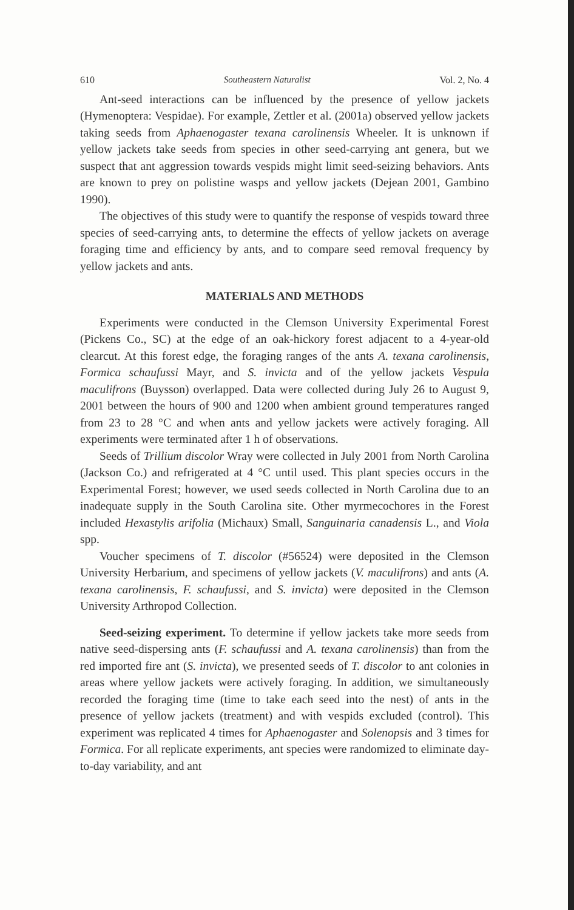610 Southeastern Naturalist Vol. 2, No. 4
Ant-seed interactions can be influenced by the presence of yellow jackets (Hymenoptera: Vespidae). For example, Zettler et al. (2001a) observed yellow jackets taking seeds from Aphaenogaster texana carolinensis Wheeler. It is unknown if yellow jackets take seeds from species in other seed-carrying ant genera, but we suspect that ant aggression towards vespids might limit seed-seizing behaviors. Ants are known to prey on polistine wasps and yellow jackets (Dejean 2001, Gambino 1990).
The objectives of this study were to quantify the response of vespids toward three species of seed-carrying ants, to determine the effects of yellow jackets on average foraging time and efficiency by ants, and to compare seed removal frequency by yellow jackets and ants.
MATERIALS AND METHODS
Experiments were conducted in the Clemson University Experimental Forest (Pickens Co., SC) at the edge of an oak-hickory forest adjacent to a 4-year-old clearcut. At this forest edge, the foraging ranges of the ants A. texana carolinensis, Formica schaufussi Mayr, and S. invicta and of the yellow jackets Vespula maculifrons (Buysson) overlapped. Data were collected during July 26 to August 9, 2001 between the hours of 900 and 1200 when ambient ground temperatures ranged from 23 to 28 °C and when ants and yellow jackets were actively foraging. All experiments were terminated after 1 h of observations.
Seeds of Trillium discolor Wray were collected in July 2001 from North Carolina (Jackson Co.) and refrigerated at 4 °C until used. This plant species occurs in the Experimental Forest; however, we used seeds collected in North Carolina due to an inadequate supply in the South Carolina site. Other myrmecochores in the Forest included Hexastylis arifolia (Michaux) Small, Sanguinaria canadensis L., and Viola spp.
Voucher specimens of T. discolor (#56524) were deposited in the Clemson University Herbarium, and specimens of yellow jackets (V. maculifrons) and ants (A. texana carolinensis, F. schaufussi, and S. invicta) were deposited in the Clemson University Arthropod Collection.
Seed-seizing experiment. To determine if yellow jackets take more seeds from native seed-dispersing ants (F. schaufussi and A. texana carolinensis) than from the red imported fire ant (S. invicta), we presented seeds of T. discolor to ant colonies in areas where yellow jackets were actively foraging. In addition, we simultaneously recorded the foraging time (time to take each seed into the nest) of ants in the presence of yellow jackets (treatment) and with vespids excluded (control). This experiment was replicated 4 times for Aphaenogaster and Solenopsis and 3 times for Formica. For all replicate experiments, ant species were randomized to eliminate day-to-day variability, and ant